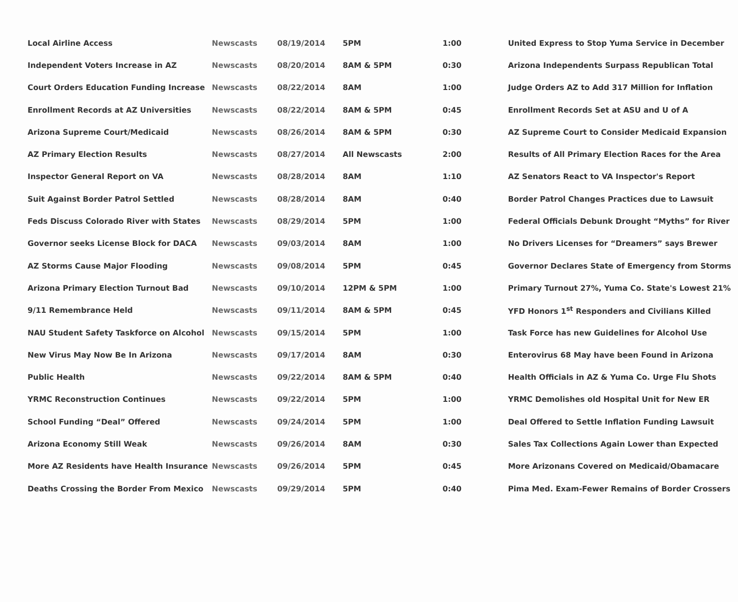| Local Airline Access | Newscasts | 08/19/2014 | 5PM | 1:00 | United Express to Stop Yuma Service in December |
| Independent Voters Increase in AZ | Newscasts | 08/20/2014 | 8AM & 5PM | 0:30 | Arizona Independents Surpass Republican Total |
| Court Orders Education Funding Increase | Newscasts | 08/22/2014 | 8AM | 1:00 | Judge Orders AZ to Add 317 Million for Inflation |
| Enrollment Records at AZ Universities | Newscasts | 08/22/2014 | 8AM & 5PM | 0:45 | Enrollment Records Set at ASU and U of A |
| Arizona Supreme Court/Medicaid | Newscasts | 08/26/2014 | 8AM & 5PM | 0:30 | AZ Supreme Court to Consider Medicaid Expansion |
| AZ Primary Election Results | Newscasts | 08/27/2014 | All Newscasts | 2:00 | Results of All Primary Election Races for the Area |
| Inspector General Report on VA | Newscasts | 08/28/2014 | 8AM | 1:10 | AZ Senators React to VA Inspector's Report |
| Suit Against Border Patrol Settled | Newscasts | 08/28/2014 | 8AM | 0:40 | Border Patrol Changes Practices due to Lawsuit |
| Feds Discuss Colorado River with States | Newscasts | 08/29/2014 | 5PM | 1:00 | Federal Officials Debunk Drought “Myths” for River |
| Governor seeks License Block for DACA | Newscasts | 09/03/2014 | 8AM | 1:00 | No Drivers Licenses for “Dreamers” says Brewer |
| AZ Storms Cause Major Flooding | Newscasts | 09/08/2014 | 5PM | 0:45 | Governor Declares State of Emergency from Storms |
| Arizona Primary Election Turnout Bad | Newscasts | 09/10/2014 | 12PM & 5PM | 1:00 | Primary Turnout 27%, Yuma Co. State's Lowest 21% |
| 9/11 Remembrance Held | Newscasts | 09/11/2014 | 8AM & 5PM | 0:45 | YFD Honors 1<sup>st</sup> Responders and Civilians Killed |
| NAU Student Safety Taskforce on Alcohol | Newscasts | 09/15/2014 | 5PM | 1:00 | Task Force has new Guidelines for Alcohol Use |
| New Virus May Now Be In Arizona | Newscasts | 09/17/2014 | 8AM | 0:30 | Enterovirus 68 May have been Found in Arizona |
| Public Health | Newscasts | 09/22/2014 | 8AM & 5PM | 0:40 | Health Officials in AZ & Yuma Co. Urge Flu Shots |
| YRMC Reconstruction Continues | Newscasts | 09/22/2014 | 5PM | 1:00 | YRMC Demolishes old Hospital Unit for New ER |
| School Funding “Deal” Offered | Newscasts | 09/24/2014 | 5PM | 1:00 | Deal Offered to Settle Inflation Funding Lawsuit |
| Arizona Economy Still Weak | Newscasts | 09/26/2014 | 8AM | 0:30 | Sales Tax Collections Again Lower than Expected |
| More AZ Residents have Health Insurance | Newscasts | 09/26/2014 | 5PM | 0:45 | More Arizonans Covered on Medicaid/Obamacare |
| Deaths Crossing the Border From Mexico | Newscasts | 09/29/2014 | 5PM | 0:40 | Pima Med. Exam-Fewer Remains of Border Crossers |